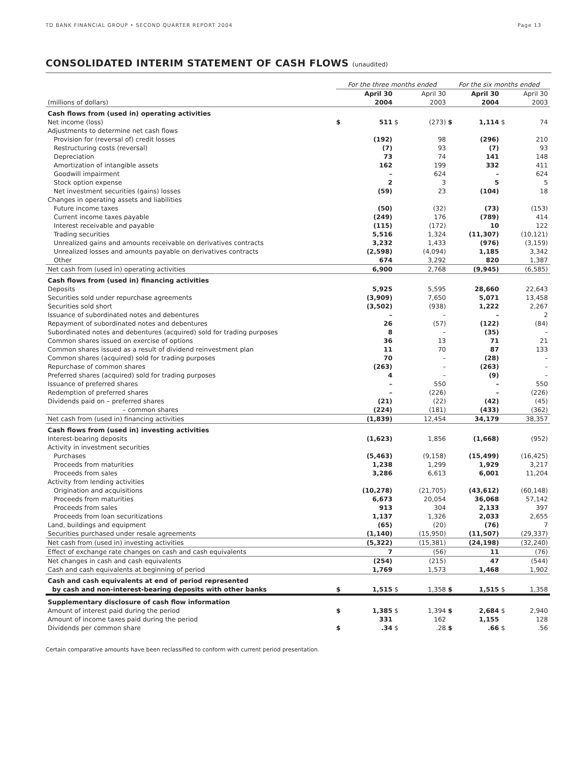TD BANK FINANCIAL GROUP • SECOND QUARTER REPORT 2004 Page 13
CONSOLIDATED INTERIM STATEMENT OF CASH FLOWS (unaudited)
| | For the three months ended | | | | For the six months ended | | | |
| --- | --- | --- | --- | --- | --- | --- | --- | --- |
| (millions of dollars) | | April 30 2004 | | April 30 2003 | | April 30 2004 | | April 30 2003 |
| Cash flows from (used in) operating activities | | | | | | | | |
| Net income (loss) | $ | 511 | $ | (273) | $ | 1,114 | $ | 74 |
| Adjustments to determine net cash flows | | | | | | | | |
| Provision for (reversal of) credit losses | | (192) | | 98 | | (296) | | 210 |
| Restructuring costs (reversal) | | (7) | | 93 | | (7) | | 93 |
| Depreciation | | 73 | | 74 | | 141 | | 148 |
| Amortization of intangible assets | | 162 | | 199 | | 332 | | 411 |
| Goodwill impairment | | – | | 624 | | – | | 624 |
| Stock option expense | | 2 | | 3 | | 5 | | 5 |
| Net investment securities (gains) losses | | (59) | | 23 | | (104) | | 18 |
| Changes in operating assets and liabilities | | | | | | | | |
| Future income taxes | | (50) | | (32) | | (73) | | (153) |
| Current income taxes payable | | (249) | | 176 | | (789) | | 414 |
| Interest receivable and payable | | (115) | | (172) | | 10 | | 122 |
| Trading securities | | 5,516 | | 1,324 | | (11,307) | | (10,121) |
| Unrealized gains and amounts receivable on derivatives contracts | | 3,232 | | 1,433 | | (976) | | (3,159) |
| Unrealized losses and amounts payable on derivatives contracts | | (2,598) | | (4,094) | | 1,185 | | 3,342 |
| Other | | 674 | | 3,292 | | 820 | | 1,387 |
| Net cash from (used in) operating activities | | 6,900 | | 2,768 | | (9,945) | | (6,585) |
| Cash flows from (used in) financing activities | | | | | | | | |
| Deposits | | 5,925 | | 5,595 | | 28,660 | | 22,643 |
| Securities sold under repurchase agreements | | (3,909) | | 7,650 | | 5,071 | | 13,458 |
| Securities sold short | | (3,502) | | (938) | | 1,222 | | 2,267 |
| Issuance of subordinated notes and debentures | | – | | – | | – | | 2 |
| Repayment of subordinated notes and debentures | | 26 | | (57) | | (122) | | (84) |
| Subordinated notes and debentures (acquired) sold for trading purposes | | 8 | | – | | (35) | | – |
| Common shares issued on exercise of options | | 36 | | 13 | | 71 | | 21 |
| Common shares issued as a result of dividend reinvestment plan | | 11 | | 70 | | 87 | | 133 |
| Common shares (acquired) sold for trading purposes | | 70 | | – | | (28) | | – |
| Repurchase of common shares | | (263) | | – | | (263) | | – |
| Preferred shares (acquired) sold for trading purposes | | 4 | | – | | (9) | | – |
| Issuance of preferred shares | | – | | 550 | | – | | 550 |
| Redemption of preferred shares | | – | | (226) | | – | | (226) |
| Dividends paid on – preferred shares | | (21) | | (22) | | (42) | | (45) |
| – common shares | | (224) | | (181) | | (433) | | (362) |
| Net cash from (used in) financing activities | | (1,839) | | 12,454 | | 34,179 | | 38,357 |
| Cash flows from (used in) investing activities | | | | | | | | |
| Interest-bearing deposits | | (1,623) | | 1,856 | | (1,668) | | (952) |
| Activity in investment securities | | | | | | | | |
| Purchases | | (5,463) | | (9,158) | | (15,499) | | (16,425) |
| Proceeds from maturities | | 1,238 | | 1,299 | | 1,929 | | 3,217 |
| Proceeds from sales | | 3,286 | | 6,613 | | 6,001 | | 11,204 |
| Activity from lending activities | | | | | | | | |
| Origination and acquisitions | | (10,278) | | (21,705) | | (43,612) | | (60,148) |
| Proceeds from maturities | | 6,673 | | 20,054 | | 36,068 | | 57,142 |
| Proceeds from sales | | 913 | | 304 | | 2,133 | | 397 |
| Proceeds from loan securitizations | | 1,137 | | 1,326 | | 2,033 | | 2,655 |
| Land, buildings and equipment | | (65) | | (20) | | (76) | | 7 |
| Securities purchased under resale agreements | | (1,140) | | (15,950) | | (11,507) | | (29,337) |
| Net cash from (used in) investing activities | | (5,322) | | (15,381) | | (24,198) | | (32,240) |
| Effect of exchange rate changes on cash and cash equivalents | | 7 | | (56) | | 11 | | (76) |
| Net changes in cash and cash equivalents | | (254) | | (215) | | 47 | | (544) |
| Cash and cash equivalents at beginning of period | | 1,769 | | 1,573 | | 1,468 | | 1,902 |
| Cash and cash equivalents at end of period represented by cash and non-interest-bearing deposits with other banks | $ | 1,515 | $ | 1,358 | $ | 1,515 | $ | 1,358 |
| Supplementary disclosure of cash flow information | | | | | | | | |
| Amount of interest paid during the period | $ | 1,385 | $ | 1,394 | $ | 2,684 | $ | 2,940 |
| Amount of income taxes paid during the period | | 331 | | 162 | | 1,155 | | 128 |
| Dividends per common share | $ | .34 | $ | .28 | $ | .66 | $ | .56 |
Certain comparative amounts have been reclassified to conform with current period presentation.